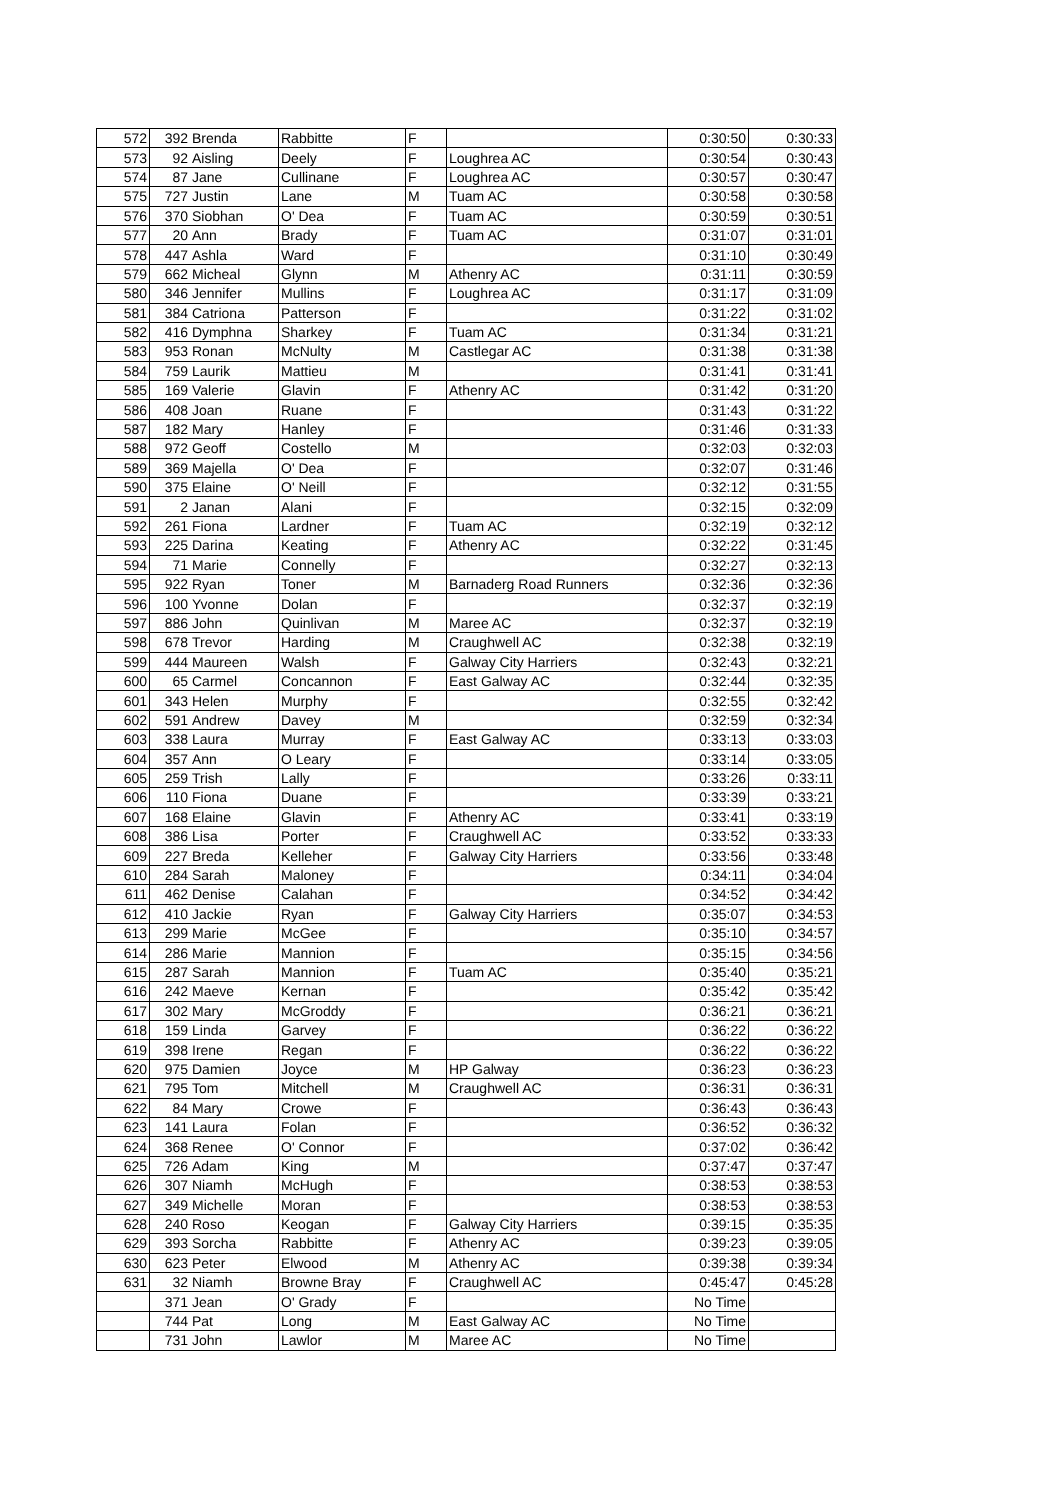| 572 | 392 | Brenda | Rabbitte | F | | 0:30:50 | 0:30:33 |
| 573 | 92 | Aisling | Deely | F | Loughrea AC | 0:30:54 | 0:30:43 |
| 574 | 87 | Jane | Cullinane | F | Loughrea AC | 0:30:57 | 0:30:47 |
| 575 | 727 | Justin | Lane | M | Tuam AC | 0:30:58 | 0:30:58 |
| 576 | 370 | Siobhan | O' Dea | F | Tuam AC | 0:30:59 | 0:30:51 |
| 577 | 20 | Ann | Brady | F | Tuam AC | 0:31:07 | 0:31:01 |
| 578 | 447 | Ashla | Ward | F | | 0:31:10 | 0:30:49 |
| 579 | 662 | Micheal | Glynn | M | Athenry AC | 0:31:11 | 0:30:59 |
| 580 | 346 | Jennifer | Mullins | F | Loughrea AC | 0:31:17 | 0:31:09 |
| 581 | 384 | Catriona | Patterson | F | | 0:31:22 | 0:31:02 |
| 582 | 416 | Dymphna | Sharkey | F | Tuam AC | 0:31:34 | 0:31:21 |
| 583 | 953 | Ronan | McNulty | M | Castlegar AC | 0:31:38 | 0:31:38 |
| 584 | 759 | Laurik | Mattieu | M | | 0:31:41 | 0:31:41 |
| 585 | 169 | Valerie | Glavin | F | Athenry AC | 0:31:42 | 0:31:20 |
| 586 | 408 | Joan | Ruane | F | | 0:31:43 | 0:31:22 |
| 587 | 182 | Mary | Hanley | F | | 0:31:46 | 0:31:33 |
| 588 | 972 | Geoff | Costello | M | | 0:32:03 | 0:32:03 |
| 589 | 369 | Majella | O' Dea | F | | 0:32:07 | 0:31:46 |
| 590 | 375 | Elaine | O' Neill | F | | 0:32:12 | 0:31:55 |
| 591 | 2 | Janan | Alani | F | | 0:32:15 | 0:32:09 |
| 592 | 261 | Fiona | Lardner | F | Tuam AC | 0:32:19 | 0:32:12 |
| 593 | 225 | Darina | Keating | F | Athenry AC | 0:32:22 | 0:31:45 |
| 594 | 71 | Marie | Connelly | F | | 0:32:27 | 0:32:13 |
| 595 | 922 | Ryan | Toner | M | Barnaderg Road Runners | 0:32:36 | 0:32:36 |
| 596 | 100 | Yvonne | Dolan | F | | 0:32:37 | 0:32:19 |
| 597 | 886 | John | Quinlivan | M | Maree AC | 0:32:37 | 0:32:19 |
| 598 | 678 | Trevor | Harding | M | Craughwell AC | 0:32:38 | 0:32:19 |
| 599 | 444 | Maureen | Walsh | F | Galway City Harriers | 0:32:43 | 0:32:21 |
| 600 | 65 | Carmel | Concannon | F | East Galway AC | 0:32:44 | 0:32:35 |
| 601 | 343 | Helen | Murphy | F | | 0:32:55 | 0:32:42 |
| 602 | 591 | Andrew | Davey | M | | 0:32:59 | 0:32:34 |
| 603 | 338 | Laura | Murray | F | East Galway AC | 0:33:13 | 0:33:03 |
| 604 | 357 | Ann | O Leary | F | | 0:33:14 | 0:33:05 |
| 605 | 259 | Trish | Lally | F | | 0:33:26 | 0:33:11 |
| 606 | 110 | Fiona | Duane | F | | 0:33:39 | 0:33:21 |
| 607 | 168 | Elaine | Glavin | F | Athenry AC | 0:33:41 | 0:33:19 |
| 608 | 386 | Lisa | Porter | F | Craughwell AC | 0:33:52 | 0:33:33 |
| 609 | 227 | Breda | Kelleher | F | Galway City Harriers | 0:33:56 | 0:33:48 |
| 610 | 284 | Sarah | Maloney | F | | 0:34:11 | 0:34:04 |
| 611 | 462 | Denise | Calahan | F | | 0:34:52 | 0:34:42 |
| 612 | 410 | Jackie | Ryan | F | Galway City Harriers | 0:35:07 | 0:34:53 |
| 613 | 299 | Marie | McGee | F | | 0:35:10 | 0:34:57 |
| 614 | 286 | Marie | Mannion | F | | 0:35:15 | 0:34:56 |
| 615 | 287 | Sarah | Mannion | F | Tuam AC | 0:35:40 | 0:35:21 |
| 616 | 242 | Maeve | Kernan | F | | 0:35:42 | 0:35:42 |
| 617 | 302 | Mary | McGroddy | F | | 0:36:21 | 0:36:21 |
| 618 | 159 | Linda | Garvey | F | | 0:36:22 | 0:36:22 |
| 619 | 398 | Irene | Regan | F | | 0:36:22 | 0:36:22 |
| 620 | 975 | Damien | Joyce | M | HP Galway | 0:36:23 | 0:36:23 |
| 621 | 795 | Tom | Mitchell | M | Craughwell AC | 0:36:31 | 0:36:31 |
| 622 | 84 | Mary | Crowe | F | | 0:36:43 | 0:36:43 |
| 623 | 141 | Laura | Folan | F | | 0:36:52 | 0:36:32 |
| 624 | 368 | Renee | O' Connor | F | | 0:37:02 | 0:36:42 |
| 625 | 726 | Adam | King | M | | 0:37:47 | 0:37:47 |
| 626 | 307 | Niamh | McHugh | F | | 0:38:53 | 0:38:53 |
| 627 | 349 | Michelle | Moran | F | | 0:38:53 | 0:38:53 |
| 628 | 240 | Roso | Keogan | F | Galway City Harriers | 0:39:15 | 0:35:35 |
| 629 | 393 | Sorcha | Rabbitte | F | Athenry AC | 0:39:23 | 0:39:05 |
| 630 | 623 | Peter | Elwood | M | Athenry AC | 0:39:38 | 0:39:34 |
| 631 | 32 | Niamh | Browne Bray | F | Craughwell AC | 0:45:47 | 0:45:28 |
| | 371 | Jean | O' Grady | F | | No Time | |
| | 744 | Pat | Long | M | East Galway AC | No Time | |
| | 731 | John | Lawlor | M | Maree AC | No Time | |